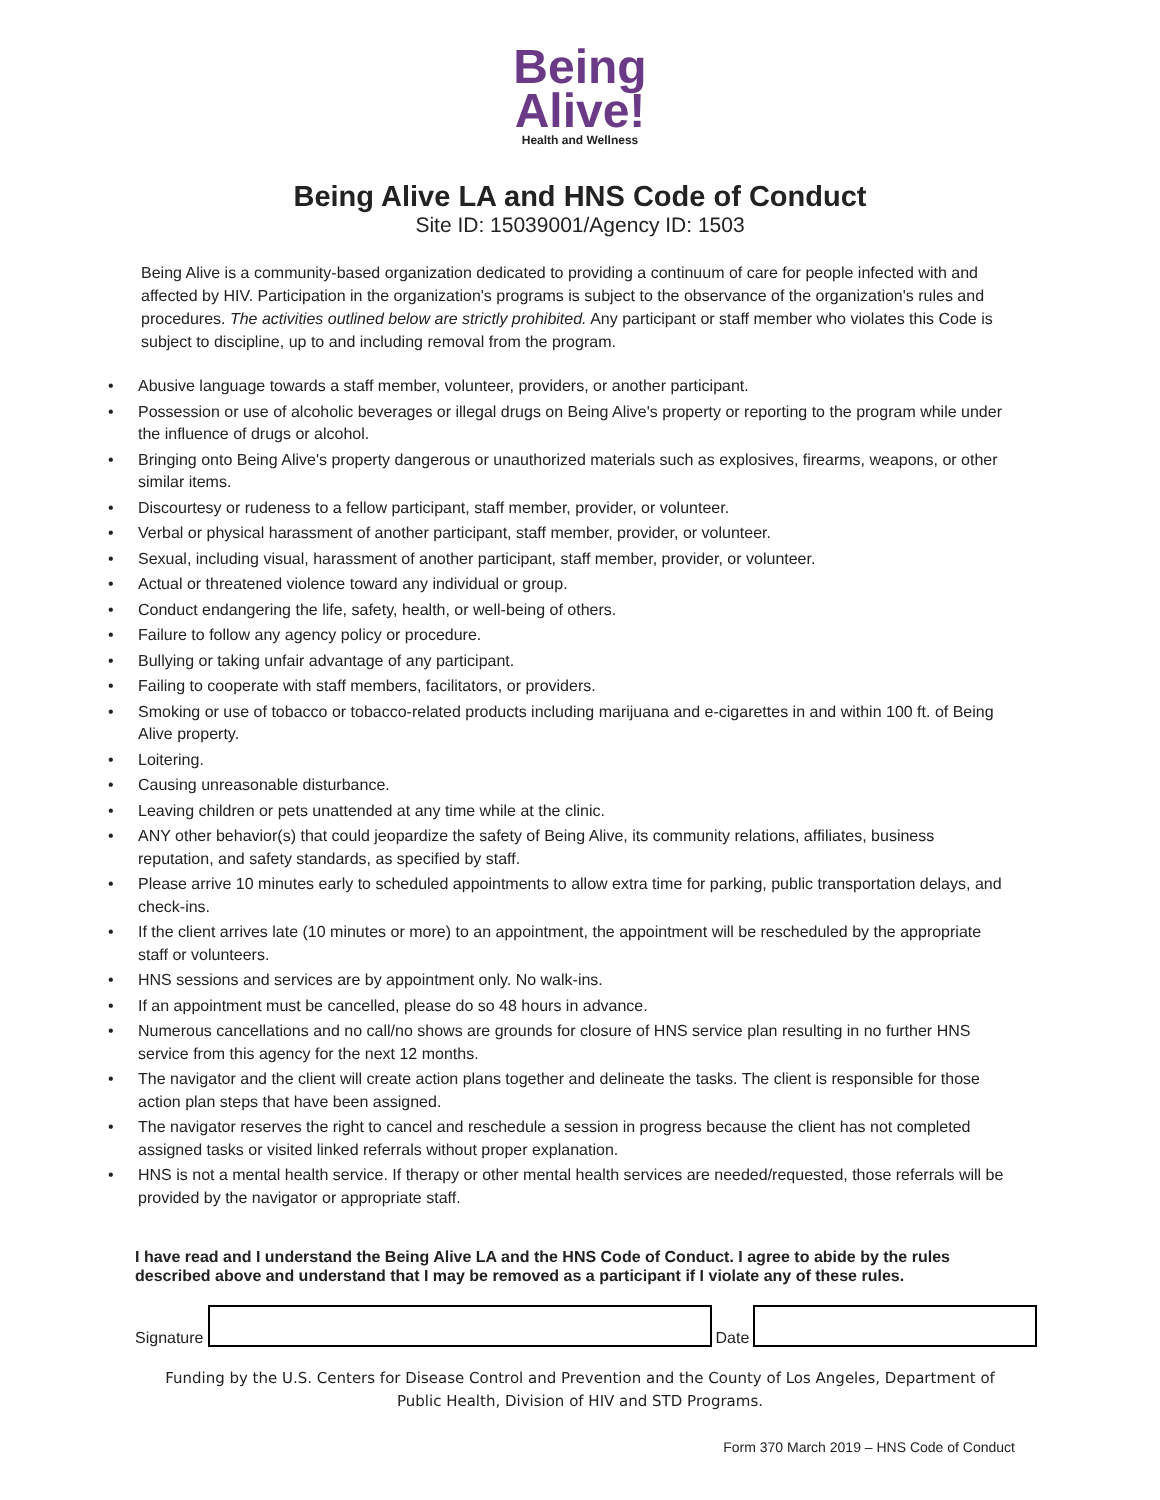Being
Alive!
Health and Wellness
Being Alive LA and HNS Code of Conduct
Site ID: 15039001/Agency ID: 1503
Being Alive is a community-based organization dedicated to providing a continuum of care for people infected with and affected by HIV. Participation in the organization's programs is subject to the observance of the organization's rules and procedures. The activities outlined below are strictly prohibited. Any participant or staff member who violates this Code is subject to discipline, up to and including removal from the program.
• Abusive language towards a staff member, volunteer, providers, or another participant.
• Possession or use of alcoholic beverages or illegal drugs on Being Alive's property or reporting to the program while under the influence of drugs or alcohol.
• Bringing onto Being Alive's property dangerous or unauthorized materials such as explosives, firearms, weapons, or other similar items.
• Discourtesy or rudeness to a fellow participant, staff member, provider, or volunteer.
• Verbal or physical harassment of another participant, staff member, provider, or volunteer.
• Sexual, including visual, harassment of another participant, staff member, provider, or volunteer.
• Actual or threatened violence toward any individual or group.
• Conduct endangering the life, safety, health, or well-being of others.
• Failure to follow any agency policy or procedure.
• Bullying or taking unfair advantage of any participant.
• Failing to cooperate with staff members, facilitators, or providers.
• Smoking or use of tobacco or tobacco-related products including marijuana and e-cigarettes in and within 100 ft. of Being Alive property.
• Loitering.
• Causing unreasonable disturbance.
• Leaving children or pets unattended at any time while at the clinic.
• ANY other behavior(s) that could jeopardize the safety of Being Alive, its community relations, affiliates, business reputation, and safety standards, as specified by staff.
• Please arrive 10 minutes early to scheduled appointments to allow extra time for parking, public transportation delays, and check-ins.
• If the client arrives late (10 minutes or more) to an appointment, the appointment will be rescheduled by the appropriate staff or volunteers.
• HNS sessions and services are by appointment only. No walk-ins.
• If an appointment must be cancelled, please do so 48 hours in advance.
• Numerous cancellations and no call/no shows are grounds for closure of HNS service plan resulting in no further HNS service from this agency for the next 12 months.
• The navigator and the client will create action plans together and delineate the tasks. The client is responsible for those action plan steps that have been assigned.
• The navigator reserves the right to cancel and reschedule a session in progress because the client has not completed assigned tasks or visited linked referrals without proper explanation.
• HNS is not a mental health service. If therapy or other mental health services are needed/requested, those referrals will be provided by the navigator or appropriate staff.
I have read and I understand the Being Alive LA and the HNS Code of Conduct. I agree to abide by the rules described above and understand that I may be removed as a participant if I violate any of these rules.
Signature
Date
Funding by the U.S. Centers for Disease Control and Prevention and the County of Los Angeles, Department of Public Health, Division of HIV and STD Programs.
Form 370 March 2019 – HNS Code of Conduct